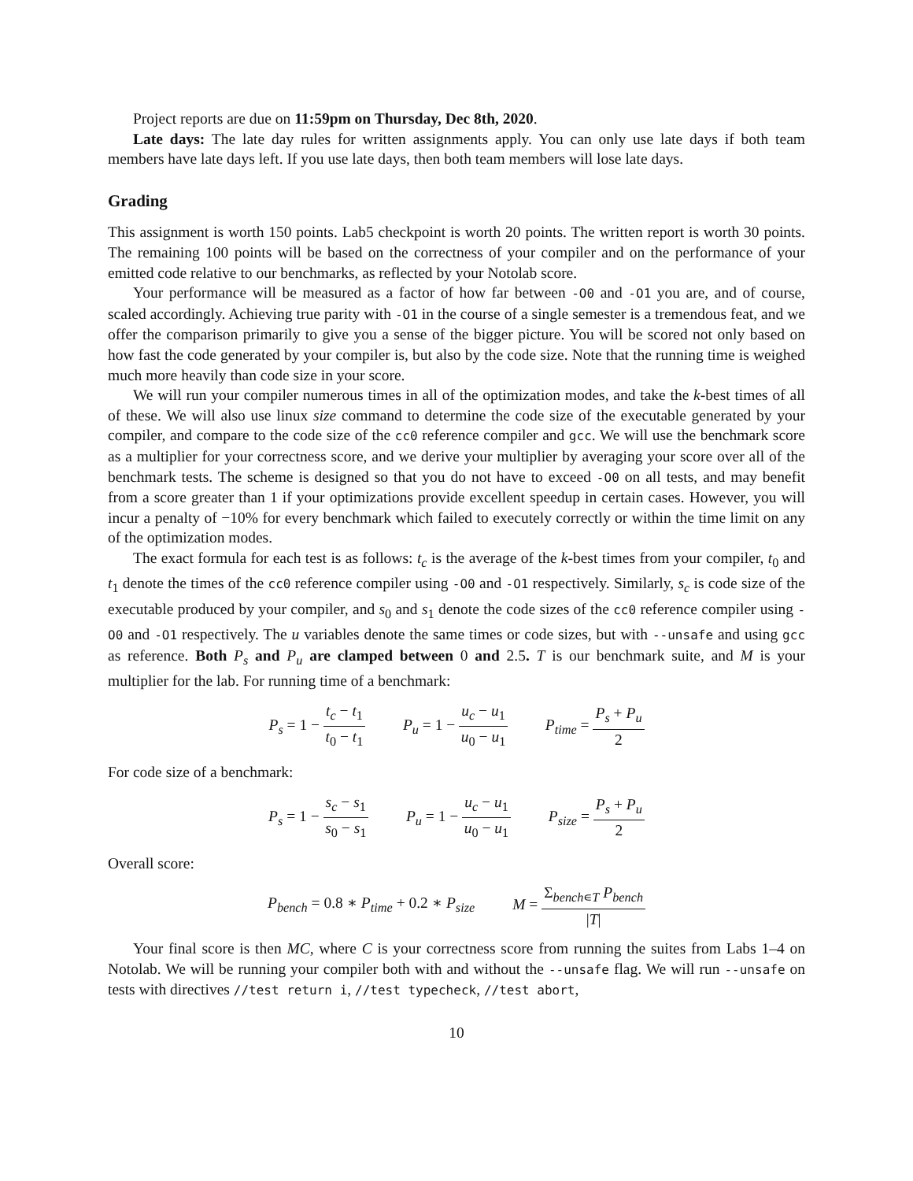Project reports are due on 11:59pm on Thursday, Dec 8th, 2020.
Late days: The late day rules for written assignments apply. You can only use late days if both team members have late days left. If you use late days, then both team members will lose late days.
Grading
This assignment is worth 150 points. Lab5 checkpoint is worth 20 points. The written report is worth 30 points. The remaining 100 points will be based on the correctness of your compiler and on the performance of your emitted code relative to our benchmarks, as reflected by your Notolab score.
Your performance will be measured as a factor of how far between -O0 and -O1 you are, and of course, scaled accordingly. Achieving true parity with -O1 in the course of a single semester is a tremendous feat, and we offer the comparison primarily to give you a sense of the bigger picture. You will be scored not only based on how fast the code generated by your compiler is, but also by the code size. Note that the running time is weighed much more heavily than code size in your score.
We will run your compiler numerous times in all of the optimization modes, and take the k-best times of all of these. We will also use linux size command to determine the code size of the executable generated by your compiler, and compare to the code size of the cc0 reference compiler and gcc. We will use the benchmark score as a multiplier for your correctness score, and we derive your multiplier by averaging your score over all of the benchmark tests. The scheme is designed so that you do not have to exceed -O0 on all tests, and may benefit from a score greater than 1 if your optimizations provide excellent speedup in certain cases. However, you will incur a penalty of −10% for every benchmark which failed to executely correctly or within the time limit on any of the optimization modes.
The exact formula for each test is as follows: t<sub>c</sub> is the average of the k-best times from your compiler, t<sub>0</sub> and t<sub>1</sub> denote the times of the cc0 reference compiler using -O0 and -O1 respectively. Similarly, s<sub>c</sub> is code size of the executable produced by your compiler, and s<sub>0</sub> and s<sub>1</sub> denote the code sizes of the cc0 reference compiler using -O0 and -O1 respectively. The u variables denote the same times or code sizes, but with --unsafe and using gcc as reference. Both P<sub>s</sub> and P<sub>u</sub> are clamped between 0 and 2.5. T is our benchmark suite, and M is your multiplier for the lab. For running time of a benchmark:
P<sub>s</sub> = 1 − t<sub>c</sub> − t<sub>1</sub> t<sub>0</sub> − t<sub>1</sub> P<sub>u</sub> = 1 − u<sub>c</sub> − u<sub>1</sub> u<sub>0</sub> − u<sub>1</sub> P<sub>time</sub> = P<sub>s</sub> + P<sub>u</sub> 2
For code size of a benchmark:
P<sub>s</sub> = 1 − s<sub>c</sub> − s<sub>1</sub> s<sub>0</sub> − s<sub>1</sub> P<sub>u</sub> = 1 − u<sub>c</sub> − u<sub>1</sub> u<sub>0</sub> − u<sub>1</sub> P<sub>size</sub> = P<sub>s</sub> + P<sub>u</sub> 2
Overall score:
P<sub>bench</sub> = 0.8 ∗ P<sub>time</sub> + 0.2 ∗ P<sub>size</sub> M = Σ<sub>bench∊T</sub> P<sub>bench</sub> |T|
Your final score is then MC, where C is your correctness score from running the suites from Labs 1–4 on Notolab. We will be running your compiler both with and without the --unsafe flag. We will run --unsafe on tests with directives //test return i, //test typecheck, //test abort,
10